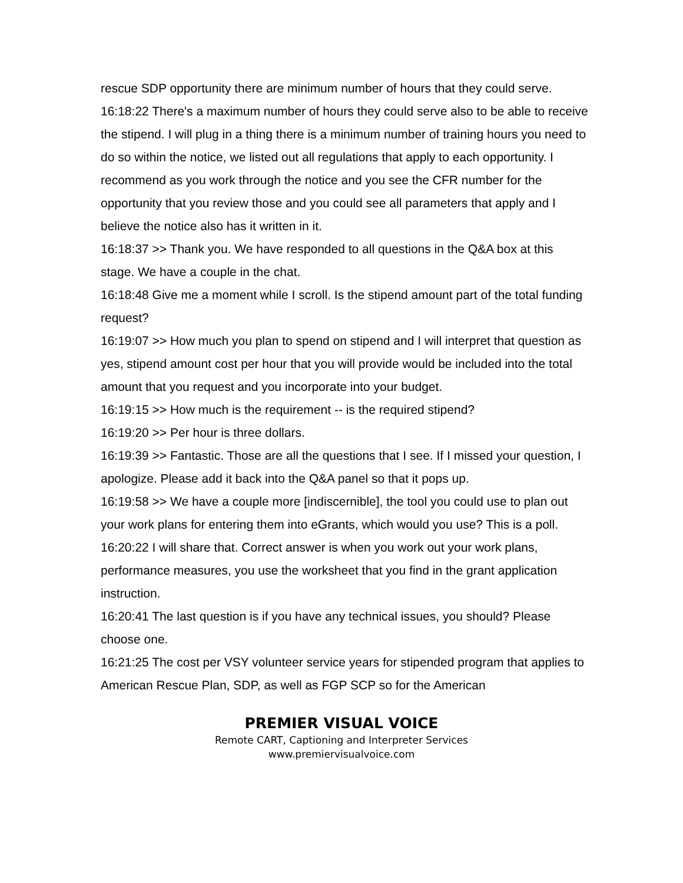rescue SDP opportunity there are minimum number of hours that they could serve.
16:18:22 There's a maximum number of hours they could serve also to be able to receive the stipend. I will plug in a thing there is a minimum number of training hours you need to do so within the notice, we listed out all regulations that apply to each opportunity. I recommend as you work through the notice and you see the CFR number for the opportunity that you review those and you could see all parameters that apply and I believe the notice also has it written in it.
16:18:37 >> Thank you. We have responded to all questions in the Q&A box at this stage. We have a couple in the chat.
16:18:48 Give me a moment while I scroll. Is the stipend amount part of the total funding request?
16:19:07 >> How much you plan to spend on stipend and I will interpret that question as yes, stipend amount cost per hour that you will provide would be included into the total amount that you request and you incorporate into your budget.
16:19:15 >> How much is the requirement -- is the required stipend?
16:19:20 >> Per hour is three dollars.
16:19:39 >> Fantastic. Those are all the questions that I see. If I missed your question, I apologize. Please add it back into the Q&A panel so that it pops up.
16:19:58 >> We have a couple more [indiscernible], the tool you could use to plan out your work plans for entering them into eGrants, which would you use? This is a poll.
16:20:22 I will share that. Correct answer is when you work out your work plans, performance measures, you use the worksheet that you find in the grant application instruction.
16:20:41 The last question is if you have any technical issues, you should? Please choose one.
16:21:25 The cost per VSY volunteer service years for stipended program that applies to American Rescue Plan, SDP, as well as FGP SCP so for the American
PREMIER VISUAL VOICE
Remote CART, Captioning and Interpreter Services
www.premiervisualvoice.com